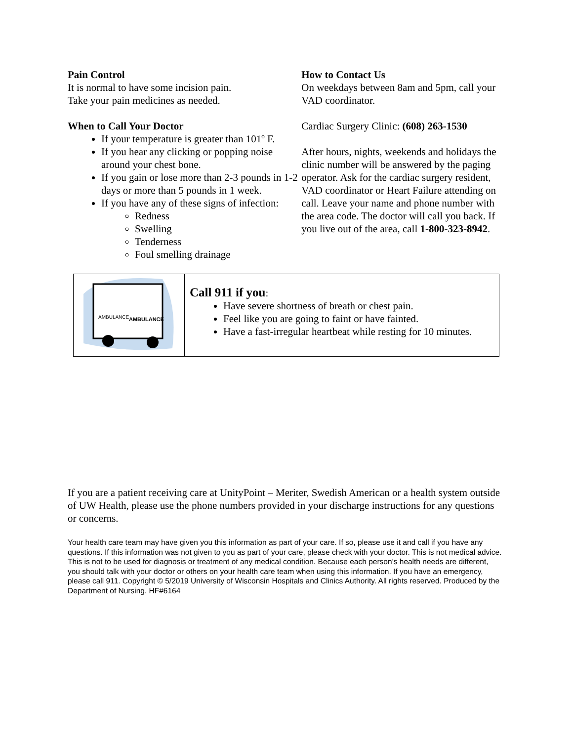Pain Control
It is normal to have some incision pain.
Take your pain medicines as needed.
When to Call Your Doctor
If your temperature is greater than 101º F.
If you hear any clicking or popping noise around your chest bone.
If you gain or lose more than 2-3 pounds in 1-2 days or more than 5 pounds in 1 week.
If you have any of these signs of infection:
Redness
Swelling
Tenderness
Foul smelling drainage
How to Contact Us
On weekdays between 8am and 5pm, call your VAD coordinator.
Cardiac Surgery Clinic: (608) 263-1530
After hours, nights, weekends and holidays the clinic number will be answered by the paging operator. Ask for the cardiac surgery resident, VAD coordinator or Heart Failure attending on call. Leave your name and phone number with the area code. The doctor will call you back. If you live out of the area, call 1-800-323-8942.
| AMBULANCE AMBULANCE | Call 911 if you : Have severe shortness of breath or chest pain. Feel like you are going to faint or have fainted. Have a fast-irregular heartbeat while resting for 10 minutes. |
If you are a patient receiving care at UnityPoint – Meriter, Swedish American or a health system outside of UW Health, please use the phone numbers provided in your discharge instructions for any questions or concerns.
Your health care team may have given you this information as part of your care. If so, please use it and call if you have any questions. If this information was not given to you as part of your care, please check with your doctor. This is not medical advice. This is not to be used for diagnosis or treatment of any medical condition. Because each person’s health needs are different, you should talk with your doctor or others on your health care team when using this information. If you have an emergency, please call 911. Copyright © 5/2019 University of Wisconsin Hospitals and Clinics Authority. All rights reserved. Produced by the Department of Nursing. HF#6164